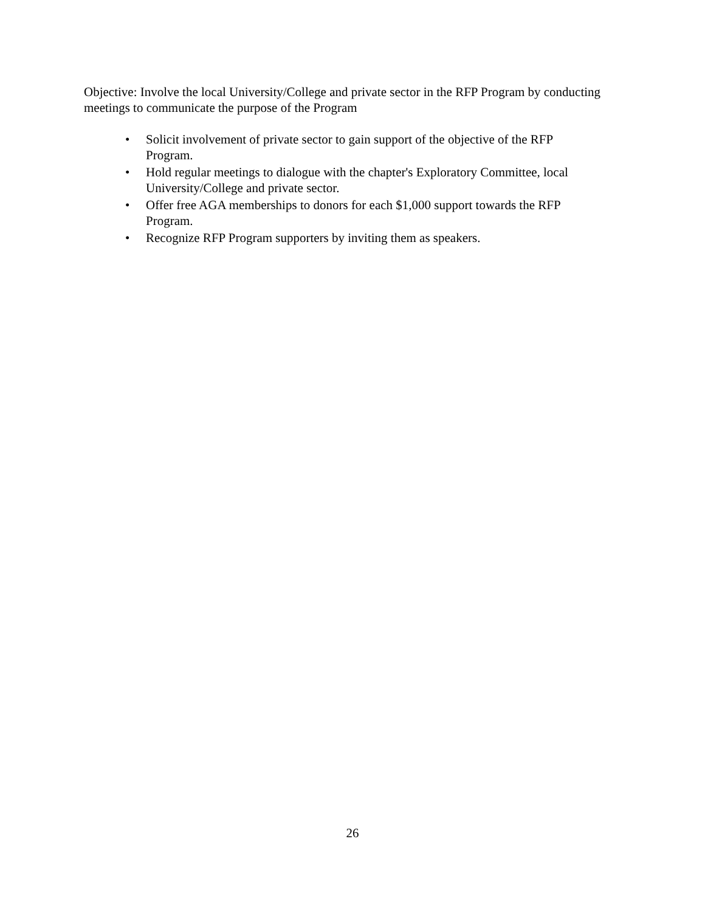Objective: Involve the local University/College and private sector in the RFP Program by conducting meetings to communicate the purpose of the Program
• Solicit involvement of private sector to gain support of the objective of the RFP Program.
• Hold regular meetings to dialogue with the chapter's Exploratory Committee, local University/College and private sector.
• Offer free AGA memberships to donors for each $1,000 support towards the RFP Program.
• Recognize RFP Program supporters by inviting them as speakers.
26